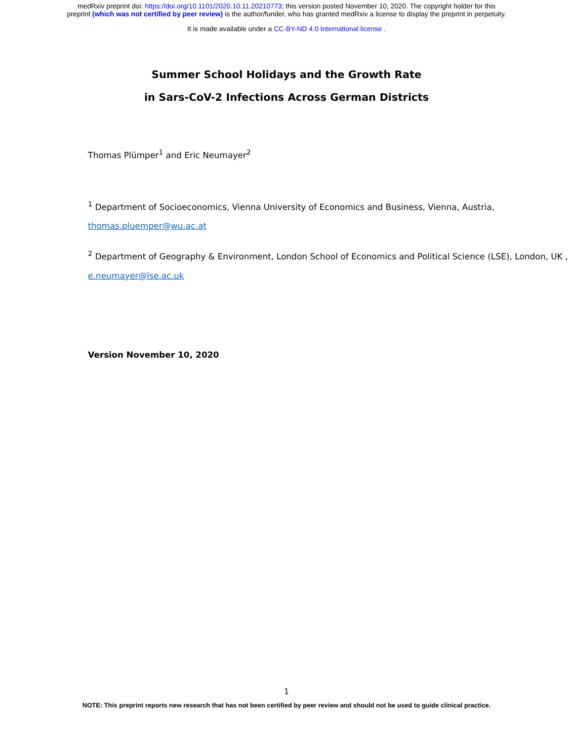medRxiv preprint doi: https://doi.org/10.1101/2020.10.11.20210773; this version posted November 10, 2020. The copyright holder for this
preprint (which was not certified by peer review) is the author/funder, who has granted medRxiv a license to display the preprint in perpetuity.
It is made available under a CC-BY-ND 4.0 International license .
Summer School Holidays and the Growth Rate
in Sars-CoV-2 Infections Across German Districts
Thomas Plümper<sup>1</sup> and Eric Neumayer<sup>2</sup>
<sup>1</sup> Department of Socioeconomics, Vienna University of Economics and Business, Vienna, Austria, thomas.pluemper@wu.ac.at
<sup>2</sup> Department of Geography & Environment, London School of Economics and Political Science (LSE), London, UK , e.neumayer@lse.ac.uk
Version November 10, 2020
1
NOTE: This preprint reports new research that has not been certified by peer review and should not be used to guide clinical practice.